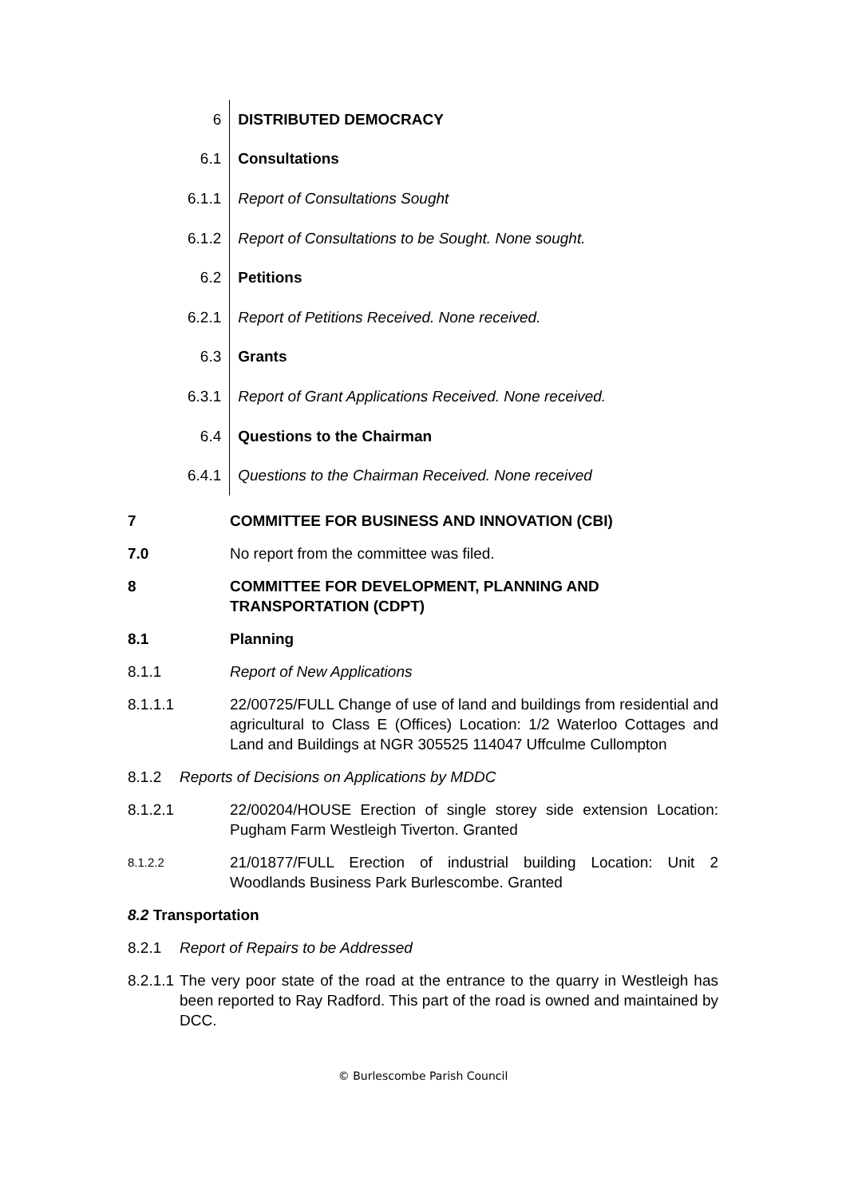| 6 | DISTRIBUTED DEMOCRACY |
| 6.1 | Consultations |
| 6.1.1 | Report of Consultations Sought |
| 6.1.2 | Report of Consultations to be Sought. None sought. |
| 6.2 | Petitions |
| 6.2.1 | Report of Petitions Received. None received. |
| 6.3 | Grants |
| 6.3.1 | Report of Grant Applications Received. None received. |
| 6.4 | Questions to the Chairman |
| 6.4.1 | Questions to the Chairman Received. None received |
7 COMMITTEE FOR BUSINESS AND INNOVATION (CBI)
7.0 No report from the committee was filed.
8 COMMITTEE FOR DEVELOPMENT, PLANNING AND
TRANSPORTATION (CDPT)
8.1 Planning
8.1.1 Report of New Applications
8.1.1.1 22/00725/FULL Change of use of land and buildings from residential and agricultural to Class E (Offices) Location: 1/2 Waterloo Cottages and Land and Buildings at NGR 305525 114047 Uffculme Cullompton
8.1.2 Reports of Decisions on Applications by MDDC
8.1.2.1 22/00204/HOUSE Erection of single storey side extension Location: Pugham Farm Westleigh Tiverton. Granted
8.1.2.2
21/01877/FULL Erection of industrial building Location: Unit 2 Woodlands Business Park Burlescombe. Granted
8.2 Transportation
8.2.1 Report of Repairs to be Addressed
8.2.1.1
The very poor state of the road at the entrance to the quarry in Westleigh has been reported to Ray Radford. This part of the road is owned and maintained by DCC.
© Burlescombe Parish Council